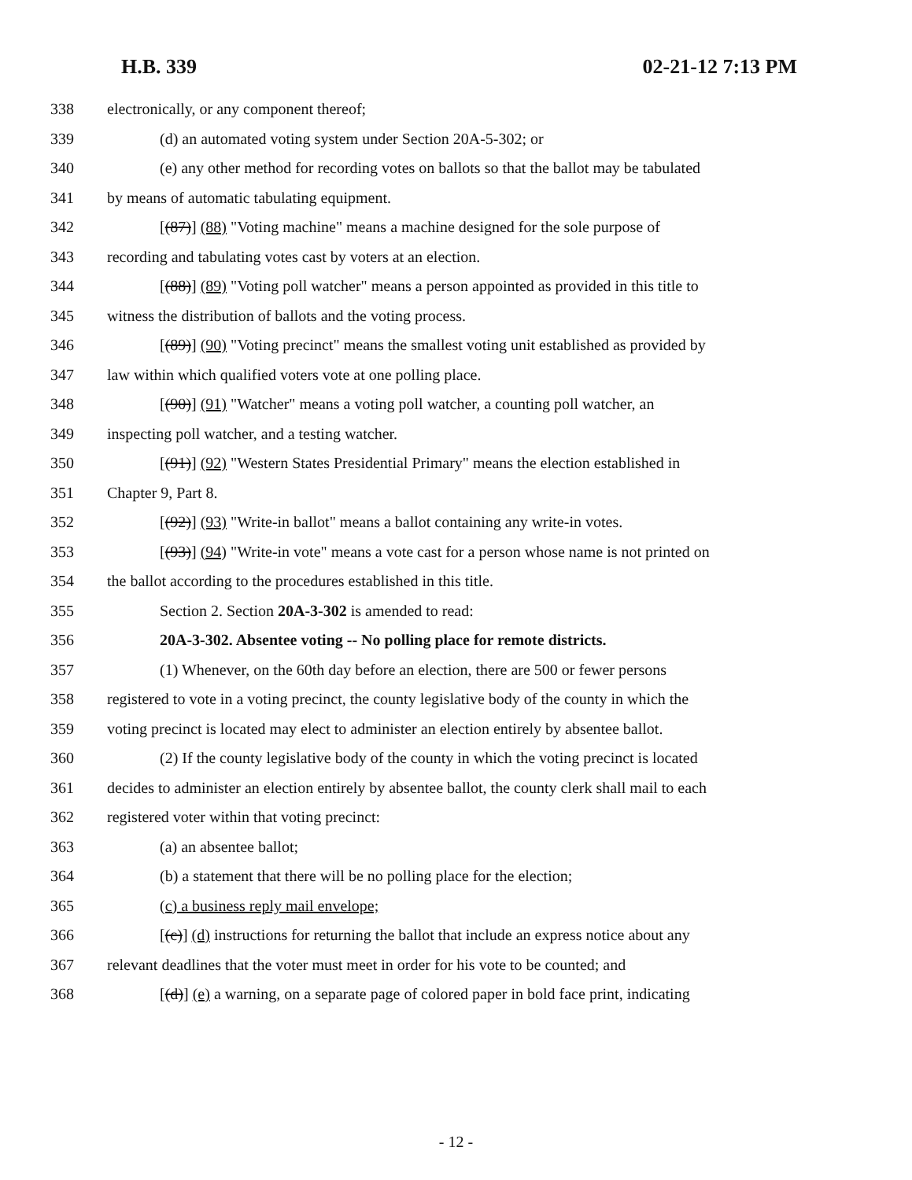H.B. 339 02-21-12 7:13 PM
338 electronically, or any component thereof;
339 (d) an automated voting system under Section 20A-5-302; or
340 (e) any other method for recording votes on ballots so that the ballot may be tabulated
341 by means of automatic tabulating equipment.
342 [(87)] (88) "Voting machine" means a machine designed for the sole purpose of
343 recording and tabulating votes cast by voters at an election.
344 [(88)] (89) "Voting poll watcher" means a person appointed as provided in this title to
345 witness the distribution of ballots and the voting process.
346 [(89)] (90) "Voting precinct" means the smallest voting unit established as provided by
347 law within which qualified voters vote at one polling place.
348 [(90)] (91) "Watcher" means a voting poll watcher, a counting poll watcher, an
349 inspecting poll watcher, and a testing watcher.
350 [(91)] (92) "Western States Presidential Primary" means the election established in
351 Chapter 9, Part 8.
352 [(92)] (93) "Write-in ballot" means a ballot containing any write-in votes.
353 [(93)] (94) "Write-in vote" means a vote cast for a person whose name is not printed on
354 the ballot according to the procedures established in this title.
355 Section 2. Section 20A-3-302 is amended to read:
356 20A-3-302. Absentee voting -- No polling place for remote districts.
357 (1) Whenever, on the 60th day before an election, there are 500 or fewer persons
358 registered to vote in a voting precinct, the county legislative body of the county in which the
359 voting precinct is located may elect to administer an election entirely by absentee ballot.
360 (2) If the county legislative body of the county in which the voting precinct is located
361 decides to administer an election entirely by absentee ballot, the county clerk shall mail to each
362 registered voter within that voting precinct:
363 (a) an absentee ballot;
364 (b) a statement that there will be no polling place for the election;
365 (c) a business reply mail envelope;
366 [(c)] (d) instructions for returning the ballot that include an express notice about any
367 relevant deadlines that the voter must meet in order for his vote to be counted; and
368 [(d)] (e) a warning, on a separate page of colored paper in bold face print, indicating
- 12 -